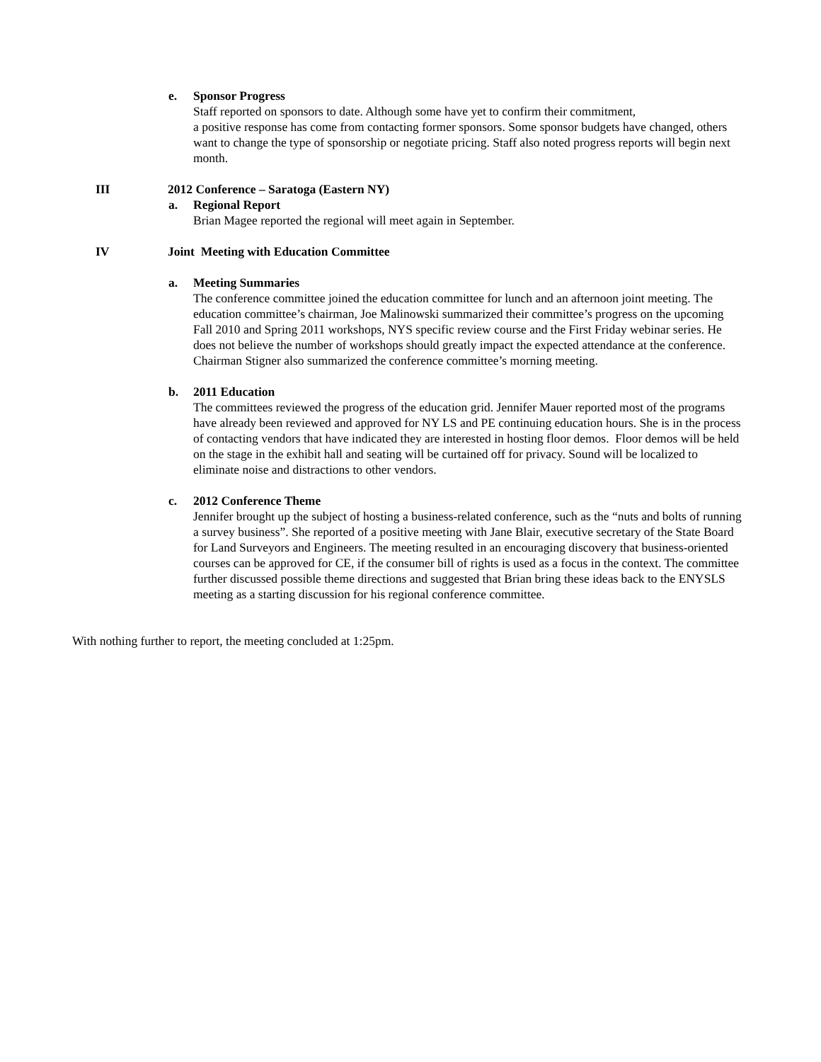e. Sponsor Progress
Staff reported on sponsors to date. Although some have yet to confirm their commitment,
a positive response has come from contacting former sponsors. Some sponsor budgets have changed, others want to change the type of sponsorship or negotiate pricing. Staff also noted progress reports will begin next month.
III 2012 Conference – Saratoga (Eastern NY)
a. Regional Report
Brian Magee reported the regional will meet again in September.
IV Joint Meeting with Education Committee
a. Meeting Summaries
The conference committee joined the education committee for lunch and an afternoon joint meeting. The education committee’s chairman, Joe Malinowski summarized their committee’s progress on the upcoming Fall 2010 and Spring 2011 workshops, NYS specific review course and the First Friday webinar series. He does not believe the number of workshops should greatly impact the expected attendance at the conference. Chairman Stigner also summarized the conference committee’s morning meeting.
b. 2011 Education
The committees reviewed the progress of the education grid. Jennifer Mauer reported most of the programs have already been reviewed and approved for NY LS and PE continuing education hours. She is in the process of contacting vendors that have indicated they are interested in hosting floor demos. Floor demos will be held on the stage in the exhibit hall and seating will be curtained off for privacy. Sound will be localized to eliminate noise and distractions to other vendors.
c. 2012 Conference Theme
Jennifer brought up the subject of hosting a business-related conference, such as the “nuts and bolts of running a survey business”. She reported of a positive meeting with Jane Blair, executive secretary of the State Board for Land Surveyors and Engineers. The meeting resulted in an encouraging discovery that business-oriented courses can be approved for CE, if the consumer bill of rights is used as a focus in the context. The committee further discussed possible theme directions and suggested that Brian bring these ideas back to the ENYSLS meeting as a starting discussion for his regional conference committee.
With nothing further to report, the meeting concluded at 1:25pm.